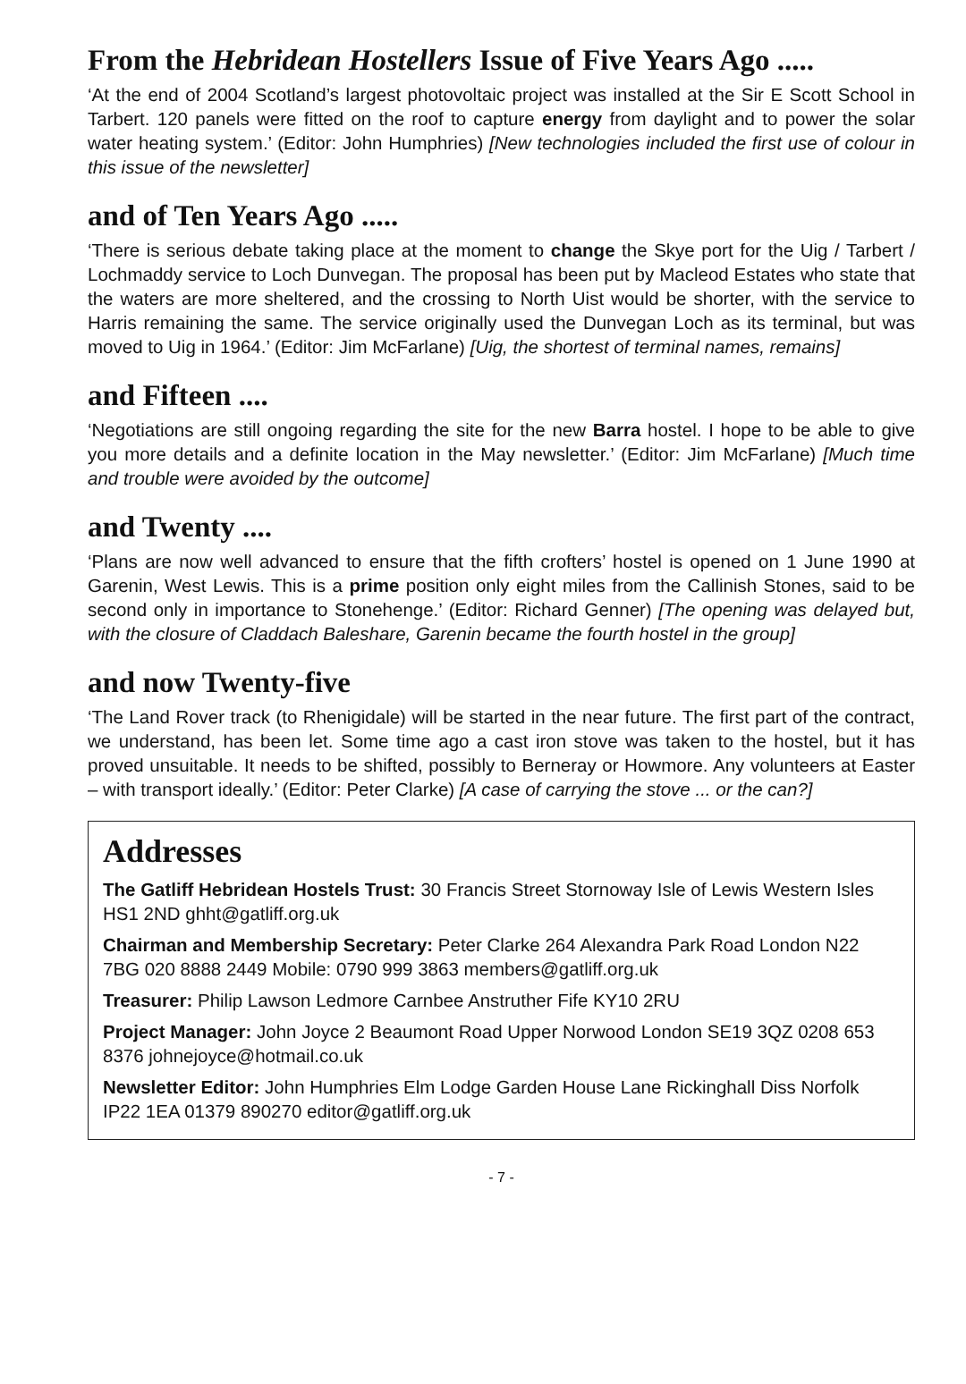From the Hebridean Hostellers Issue of Five Years Ago .....
‘At the end of 2004 Scotland’s largest photovoltaic project was installed at the Sir E Scott School in Tarbert. 120 panels were fitted on the roof to capture energy from daylight and to power the solar water heating system.’ (Editor: John Humphries) [New technologies included the first use of colour in this issue of the newsletter]
and of Ten Years Ago .....
‘There is serious debate taking place at the moment to change the Skye port for the Uig / Tarbert / Lochmaddy service to Loch Dunvegan. The proposal has been put by Macleod Estates who state that the waters are more sheltered, and the crossing to North Uist would be shorter, with the service to Harris remaining the same. The service originally used the Dunvegan Loch as its terminal, but was moved to Uig in 1964.’ (Editor: Jim McFarlane) [Uig, the shortest of terminal names, remains]
and Fifteen ....
‘Negotiations are still ongoing regarding the site for the new Barra hostel. I hope to be able to give you more details and a definite location in the May newsletter.’ (Editor: Jim McFarlane) [Much time and trouble were avoided by the outcome]
and Twenty ....
‘Plans are now well advanced to ensure that the fifth crofters’ hostel is opened on 1 June 1990 at Garenin, West Lewis. This is a prime position only eight miles from the Callinish Stones, said to be second only in importance to Stonehenge.’ (Editor: Richard Genner) [The opening was delayed but, with the closure of Claddach Baleshare, Garenin became the fourth hostel in the group]
and now Twenty-five
‘The Land Rover track (to Rhenigidale) will be started in the near future. The first part of the contract, we understand, has been let. Some time ago a cast iron stove was taken to the hostel, but it has proved unsuitable. It needs to be shifted, possibly to Berneray or Howmore. Any volunteers at Easter – with transport ideally.’ (Editor: Peter Clarke) [A case of carrying the stove ... or the can?]
Addresses
The Gatliff Hebridean Hostels Trust: 30 Francis Street Stornoway Isle of Lewis Western Isles HS1 2ND ghht@gatliff.org.uk
Chairman and Membership Secretary: Peter Clarke 264 Alexandra Park Road London N22 7BG 020 8888 2449 Mobile: 0790 999 3863 members@gatliff.org.uk
Treasurer: Philip Lawson Ledmore Carnbee Anstruther Fife KY10 2RU
Project Manager: John Joyce 2 Beaumont Road Upper Norwood London SE19 3QZ 0208 653 8376 johnejoyce@hotmail.co.uk
Newsletter Editor: John Humphries Elm Lodge Garden House Lane Rickinghall Diss Norfolk IP22 1EA 01379 890270 editor@gatliff.org.uk
- 7 -